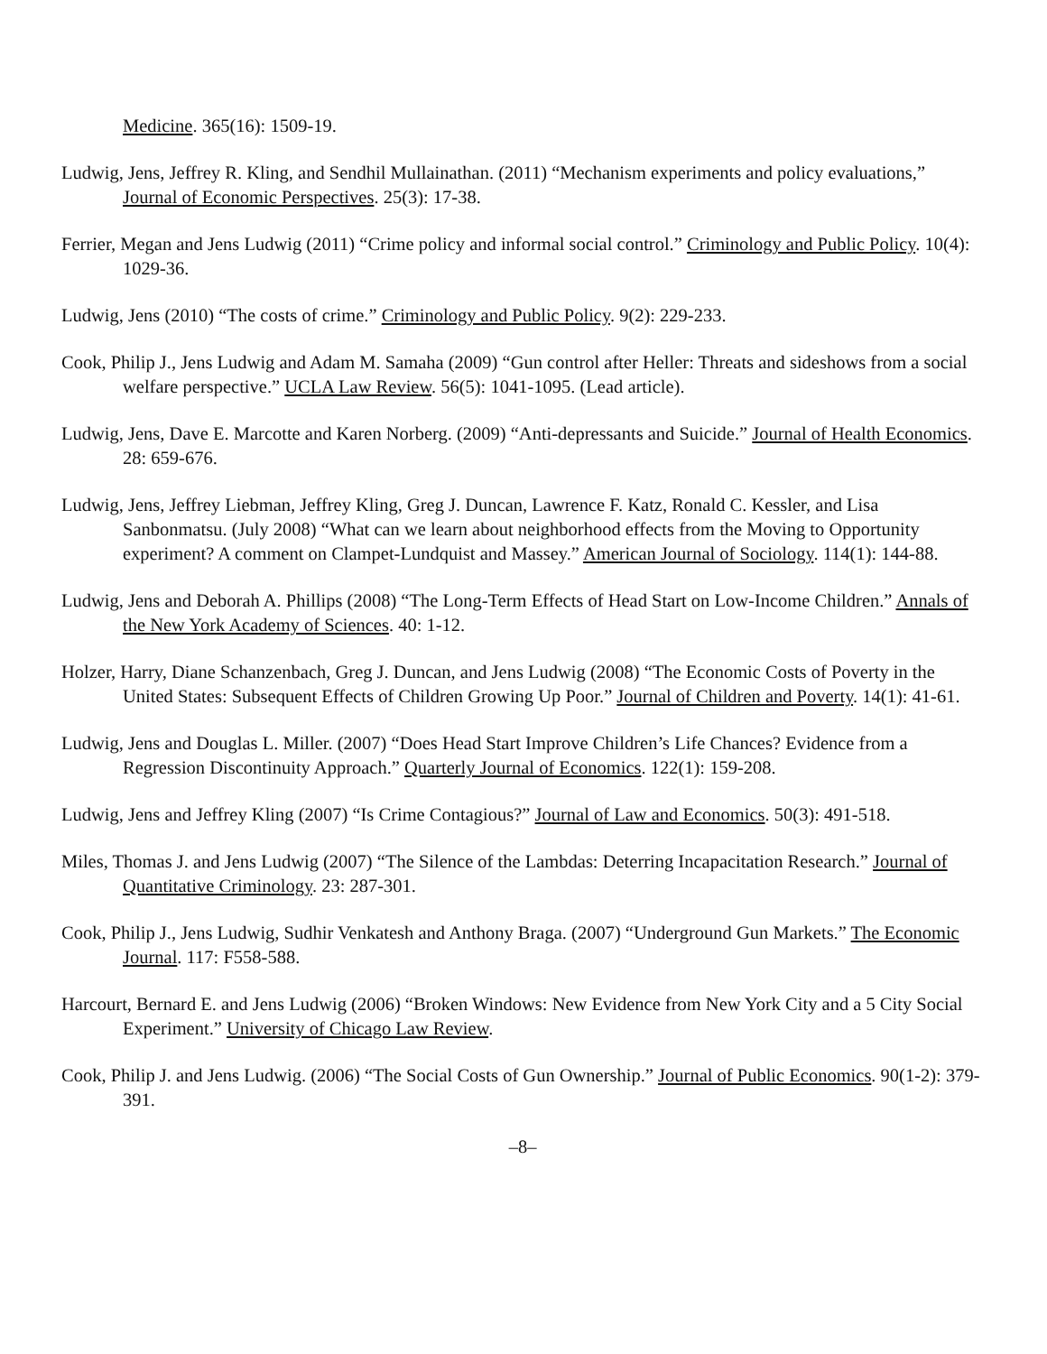Medicine. 365(16): 1509-19.
Ludwig, Jens, Jeffrey R. Kling, and Sendhil Mullainathan. (2011) “Mechanism experiments and policy evaluations,” Journal of Economic Perspectives. 25(3): 17-38.
Ferrier, Megan and Jens Ludwig (2011) “Crime policy and informal social control.” Criminology and Public Policy. 10(4): 1029-36.
Ludwig, Jens (2010) “The costs of crime.” Criminology and Public Policy. 9(2): 229-233.
Cook, Philip J., Jens Ludwig and Adam M. Samaha (2009) “Gun control after Heller: Threats and sideshows from a social welfare perspective.” UCLA Law Review. 56(5): 1041-1095. (Lead article).
Ludwig, Jens, Dave E. Marcotte and Karen Norberg. (2009) “Anti-depressants and Suicide.” Journal of Health Economics. 28: 659-676.
Ludwig, Jens, Jeffrey Liebman, Jeffrey Kling, Greg J. Duncan, Lawrence F. Katz, Ronald C. Kessler, and Lisa Sanbonmatsu. (July 2008) “What can we learn about neighborhood effects from the Moving to Opportunity experiment? A comment on Clampet-Lundquist and Massey.” American Journal of Sociology. 114(1): 144-88.
Ludwig, Jens and Deborah A. Phillips (2008) “The Long-Term Effects of Head Start on Low-Income Children.” Annals of the New York Academy of Sciences. 40: 1-12.
Holzer, Harry, Diane Schanzenbach, Greg J. Duncan, and Jens Ludwig (2008) “The Economic Costs of Poverty in the United States: Subsequent Effects of Children Growing Up Poor.” Journal of Children and Poverty. 14(1): 41-61.
Ludwig, Jens and Douglas L. Miller. (2007) “Does Head Start Improve Children’s Life Chances? Evidence from a Regression Discontinuity Approach.” Quarterly Journal of Economics. 122(1): 159-208.
Ludwig, Jens and Jeffrey Kling (2007) “Is Crime Contagious?” Journal of Law and Economics. 50(3): 491-518.
Miles, Thomas J. and Jens Ludwig (2007) “The Silence of the Lambdas: Deterring Incapacitation Research.” Journal of Quantitative Criminology. 23: 287-301.
Cook, Philip J., Jens Ludwig, Sudhir Venkatesh and Anthony Braga. (2007) “Underground Gun Markets.” The Economic Journal. 117: F558-588.
Harcourt, Bernard E. and Jens Ludwig (2006) “Broken Windows: New Evidence from New York City and a 5 City Social Experiment.” University of Chicago Law Review.
Cook, Philip J. and Jens Ludwig. (2006) “The Social Costs of Gun Ownership.” Journal of Public Economics. 90(1-2): 379-391.
–8–